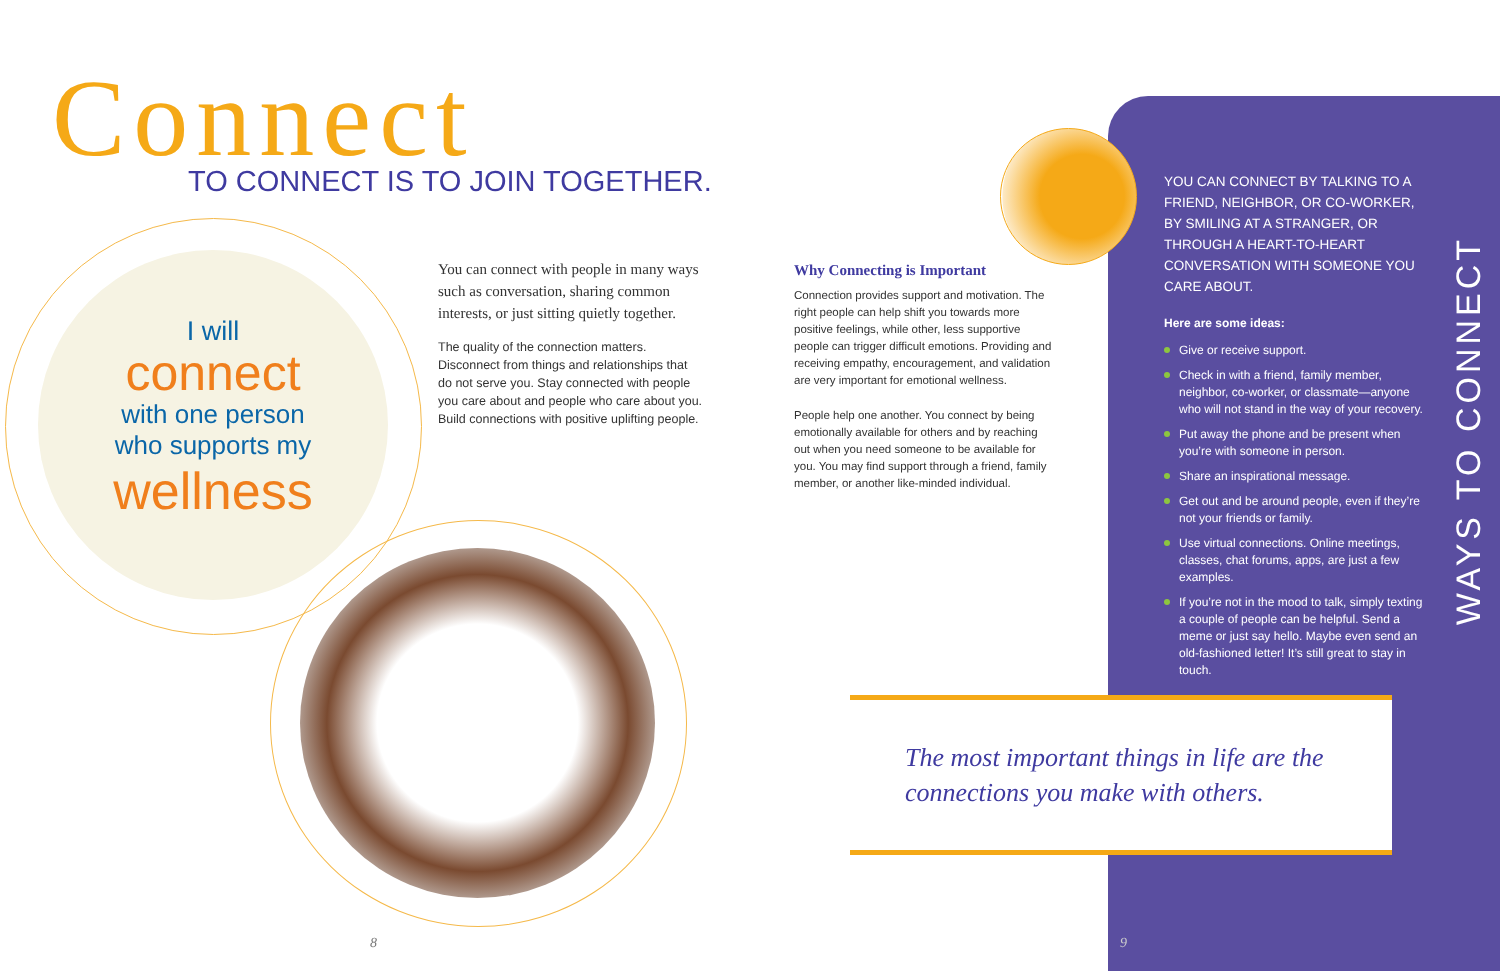Connect
TO CONNECT IS TO JOIN TOGETHER.
I will
connect
with one person
who supports my
wellness
You can connect with people in many ways such as conversation, sharing common interests, or just sitting quietly together.
The quality of the connection matters. Disconnect from things and relationships that do not serve you. Stay connected with people you care about and people who care about you. Build connections with positive uplifting people.
Why Connecting is Important
Connection provides support and motivation. The right people can help shift you towards more positive feelings, while other, less supportive people can trigger difficult emotions. Providing and receiving empathy, encouragement, and validation are very important for emotional wellness.
People help one another. You connect by being emotionally available for others and by reaching out when you need someone to be available for you. You may find support through a friend, family member, or another like-minded individual.
YOU CAN CONNECT BY TALKING TO A FRIEND, NEIGHBOR, OR CO-WORKER, BY SMILING AT A STRANGER, OR THROUGH A HEART-TO-HEART CONVERSATION WITH SOMEONE YOU CARE ABOUT.
Here are some ideas:
Give or receive support.
Check in with a friend, family member, neighbor, co-worker, or classmate—anyone who will not stand in the way of your recovery.
Put away the phone and be present when you’re with someone in person.
Share an inspirational message.
Get out and be around people, even if they’re not your friends or family.
Use virtual connections. Online meetings, classes, chat forums, apps, are just a few examples.
If you’re not in the mood to talk, simply texting a couple of people can be helpful. Send a meme or just say hello. Maybe even send an old-fashioned letter! It’s still great to stay in touch.
WAYS TO CONNECT
The most important things in life are the connections you make with others.
8 9